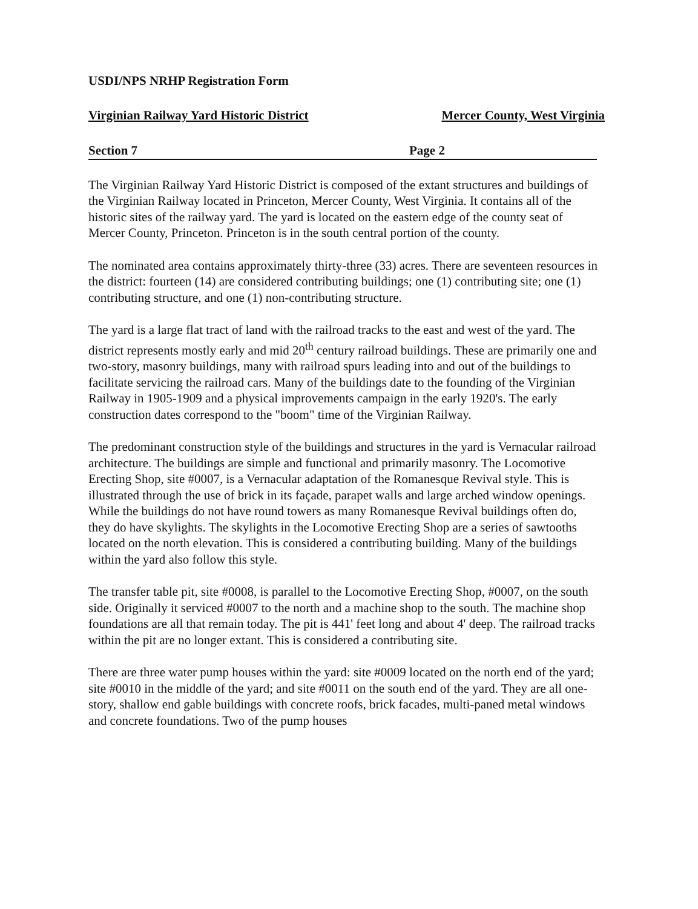USDI/NPS NRHP Registration Form
Virginian Railway Yard Historic District Mercer County, West Virginia
Section 7 Page 2
The Virginian Railway Yard Historic District is composed of the extant structures and buildings of the Virginian Railway located in Princeton, Mercer County, West Virginia. It contains all of the historic sites of the railway yard. The yard is located on the eastern edge of the county seat of Mercer County, Princeton. Princeton is in the south central portion of the county.
The nominated area contains approximately thirty-three (33) acres. There are seventeen resources in the district: fourteen (14) are considered contributing buildings; one (1) contributing site; one (1) contributing structure, and one (1) non-contributing structure.
The yard is a large flat tract of land with the railroad tracks to the east and west of the yard. The district represents mostly early and mid 20<sup>th</sup> century railroad buildings. These are primarily one and two-story, masonry buildings, many with railroad spurs leading into and out of the buildings to facilitate servicing the railroad cars. Many of the buildings date to the founding of the Virginian Railway in 1905-1909 and a physical improvements campaign in the early 1920's. The early construction dates correspond to the "boom" time of the Virginian Railway.
The predominant construction style of the buildings and structures in the yard is Vernacular railroad architecture. The buildings are simple and functional and primarily masonry. The Locomotive Erecting Shop, site #0007, is a Vernacular adaptation of the Romanesque Revival style. This is illustrated through the use of brick in its façade, parapet walls and large arched window openings. While the buildings do not have round towers as many Romanesque Revival buildings often do, they do have skylights. The skylights in the Locomotive Erecting Shop are a series of sawtooths located on the north elevation. This is considered a contributing building. Many of the buildings within the yard also follow this style.
The transfer table pit, site #0008, is parallel to the Locomotive Erecting Shop, #0007, on the south side. Originally it serviced #0007 to the north and a machine shop to the south. The machine shop foundations are all that remain today. The pit is 441' feet long and about 4' deep. The railroad tracks within the pit are no longer extant. This is considered a contributing site.
There are three water pump houses within the yard: site #0009 located on the north end of the yard; site #0010 in the middle of the yard; and site #0011 on the south end of the yard. They are all one-story, shallow end gable buildings with concrete roofs, brick facades, multi-paned metal windows and concrete foundations. Two of the pump houses